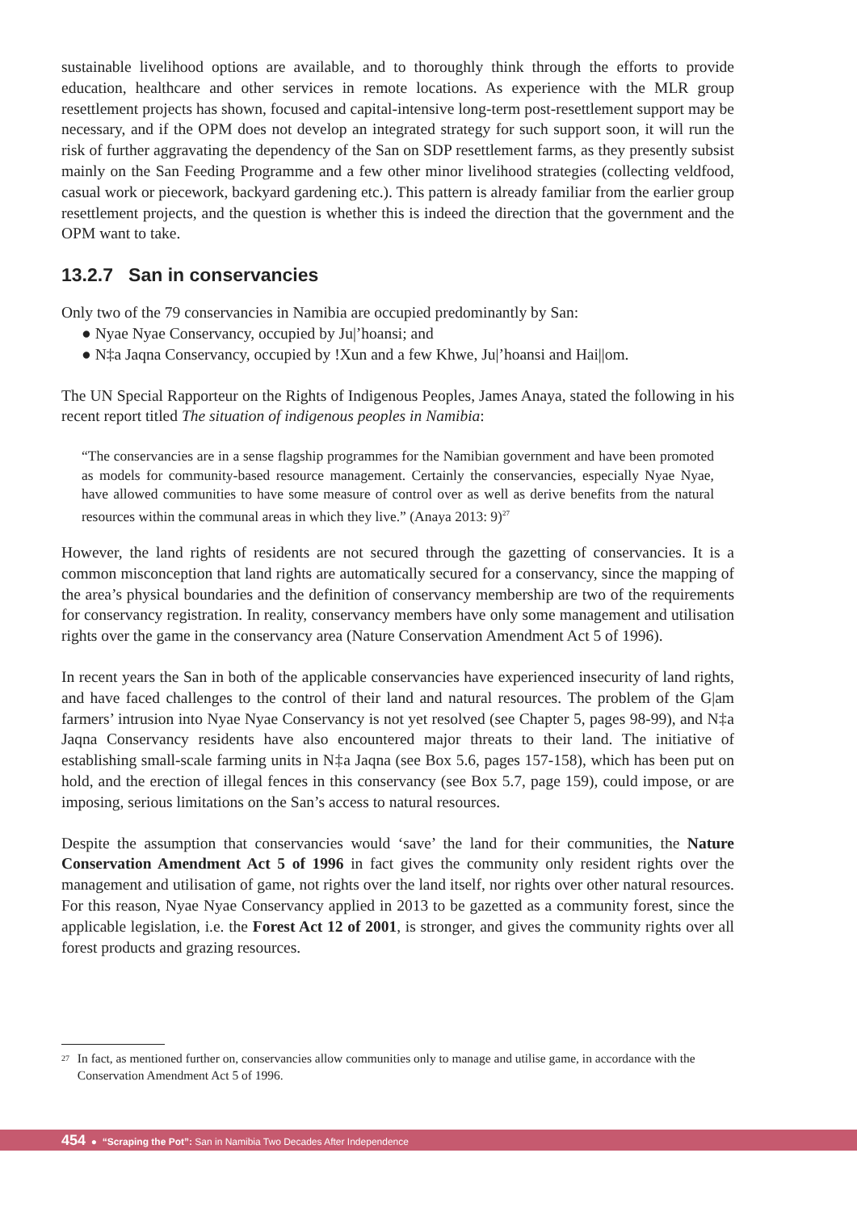sustainable livelihood options are available, and to thoroughly think through the efforts to provide education, healthcare and other services in remote locations. As experience with the MLR group resettlement projects has shown, focused and capital-intensive long-term post-resettlement support may be necessary, and if the OPM does not develop an integrated strategy for such support soon, it will run the risk of further aggravating the dependency of the San on SDP resettlement farms, as they presently subsist mainly on the San Feeding Programme and a few other minor livelihood strategies (collecting veldfood, casual work or piecework, backyard gardening etc.). This pattern is already familiar from the earlier group resettlement projects, and the question is whether this is indeed the direction that the government and the OPM want to take.
13.2.7 San in conservancies
Only two of the 79 conservancies in Namibia are occupied predominantly by San:
● Nyae Nyae Conservancy, occupied by Ju|’hoansi; and
● N‡a Jaqna Conservancy, occupied by !Xun and a few Khwe, Ju|’hoansi and Hai||om.
The UN Special Rapporteur on the Rights of Indigenous Peoples, James Anaya, stated the following in his recent report titled The situation of indigenous peoples in Namibia:
“The conservancies are in a sense flagship programmes for the Namibian government and have been promoted as models for community-based resource management. Certainly the conservancies, especially Nyae Nyae, have allowed communities to have some measure of control over as well as derive benefits from the natural resources within the communal areas in which they live.” (Anaya 2013: 9)<sup>27</sup>
However, the land rights of residents are not secured through the gazetting of conservancies. It is a common misconception that land rights are automatically secured for a conservancy, since the mapping of the area’s physical boundaries and the definition of conservancy membership are two of the requirements for conservancy registration. In reality, conservancy members have only some management and utilisation rights over the game in the conservancy area (Nature Conservation Amendment Act 5 of 1996).
In recent years the San in both of the applicable conservancies have experienced insecurity of land rights, and have faced challenges to the control of their land and natural resources. The problem of the G|am farmers’ intrusion into Nyae Nyae Conservancy is not yet resolved (see Chapter 5, pages 98-99), and N‡a Jaqna Conservancy residents have also encountered major threats to their land. The initiative of establishing small-scale farming units in N‡a Jaqna (see Box 5.6, pages 157-158), which has been put on hold, and the erection of illegal fences in this conservancy (see Box 5.7, page 159), could impose, or are imposing, serious limitations on the San’s access to natural resources.
Despite the assumption that conservancies would ‘save’ the land for their communities, the Nature Conservation Amendment Act 5 of 1996 in fact gives the community only resident rights over the management and utilisation of game, not rights over the land itself, nor rights over other natural resources. For this reason, Nyae Nyae Conservancy applied in 2013 to be gazetted as a community forest, since the applicable legislation, i.e. the Forest Act 12 of 2001, is stronger, and gives the community rights over all forest products and grazing resources.
27
In fact, as mentioned further on, conservancies allow communities only to manage and utilise game, in accordance with the Conservation Amendment Act 5 of 1996.
454 ● “Scraping the Pot”: San in Namibia Two Decades After Independence